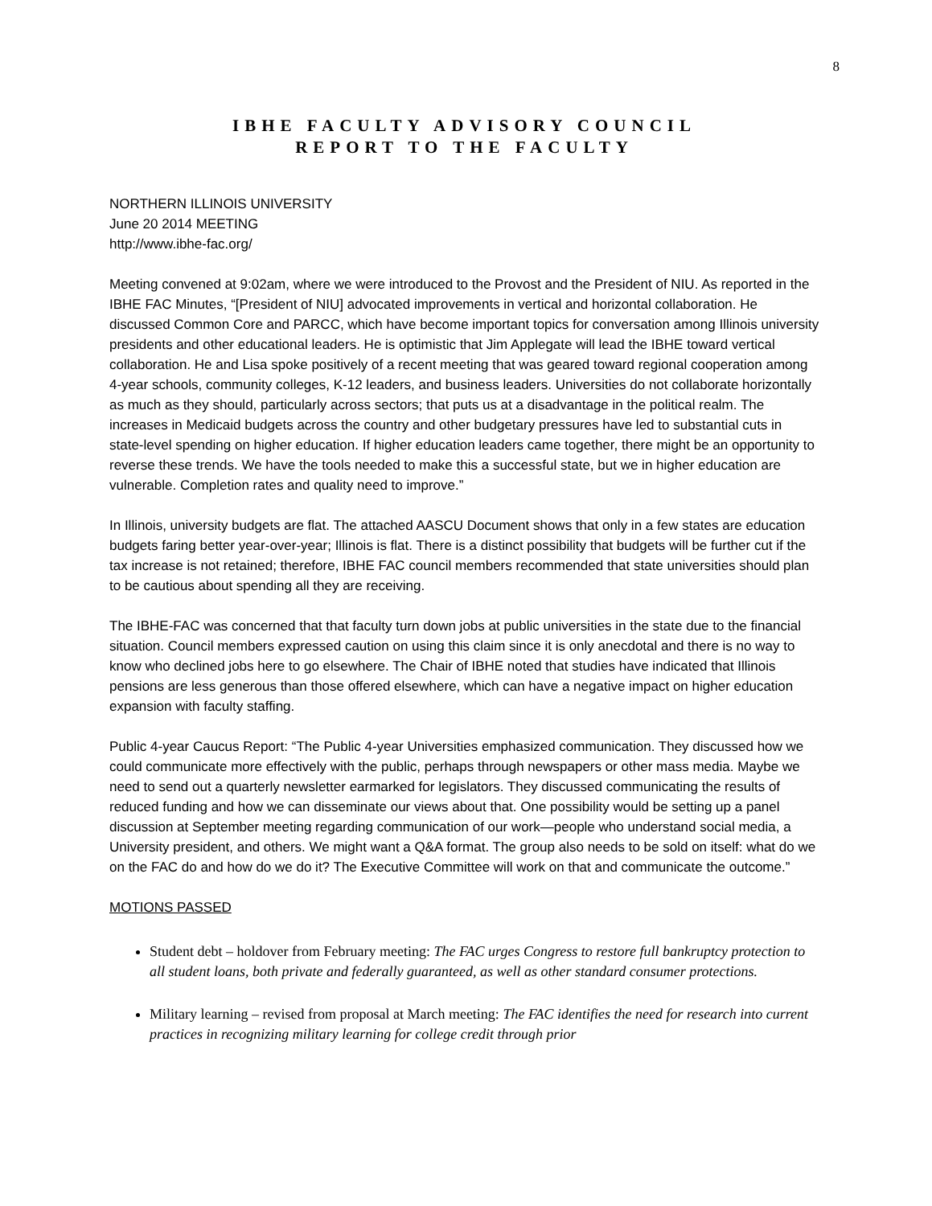8
IBHE FACULTY ADVISORY COUNCIL
REPORT TO THE FACULTY
NORTHERN ILLINOIS UNIVERSITY
June 20 2014 MEETING
http://www.ibhe-fac.org/
Meeting convened at 9:02am, where we were introduced to the Provost and the President of NIU. As reported in the IBHE FAC Minutes, “[President of NIU] advocated improvements in vertical and horizontal collaboration. He discussed Common Core and PARCC, which have become important topics for conversation among Illinois university presidents and other educational leaders. He is optimistic that Jim Applegate will lead the IBHE toward vertical collaboration. He and Lisa spoke positively of a recent meeting that was geared toward regional cooperation among 4-year schools, community colleges, K-12 leaders, and business leaders. Universities do not collaborate horizontally as much as they should, particularly across sectors; that puts us at a disadvantage in the political realm. The increases in Medicaid budgets across the country and other budgetary pressures have led to substantial cuts in state-level spending on higher education. If higher education leaders came together, there might be an opportunity to reverse these trends. We have the tools needed to make this a successful state, but we in higher education are vulnerable. Completion rates and quality need to improve.”
In Illinois, university budgets are flat. The attached AASCU Document shows that only in a few states are education budgets faring better year-over-year; Illinois is flat. There is a distinct possibility that budgets will be further cut if the tax increase is not retained; therefore, IBHE FAC council members recommended that state universities should plan to be cautious about spending all they are receiving.
The IBHE-FAC was concerned that that faculty turn down jobs at public universities in the state due to the financial situation. Council members expressed caution on using this claim since it is only anecdotal and there is no way to know who declined jobs here to go elsewhere. The Chair of IBHE noted that studies have indicated that Illinois pensions are less generous than those offered elsewhere, which can have a negative impact on higher education expansion with faculty staffing.
Public 4-year Caucus Report: “The Public 4-year Universities emphasized communication. They discussed how we could communicate more effectively with the public, perhaps through newspapers or other mass media. Maybe we need to send out a quarterly newsletter earmarked for legislators. They discussed communicating the results of reduced funding and how we can disseminate our views about that. One possibility would be setting up a panel discussion at September meeting regarding communication of our work—people who understand social media, a University president, and others. We might want a Q&A format. The group also needs to be sold on itself: what do we on the FAC do and how do we do it? The Executive Committee will work on that and communicate the outcome.”
MOTIONS PASSED
Student debt – holdover from February meeting: The FAC urges Congress to restore full bankruptcy protection to all student loans, both private and federally guaranteed, as well as other standard consumer protections.
Military learning – revised from proposal at March meeting: The FAC identifies the need for research into current practices in recognizing military learning for college credit through prior